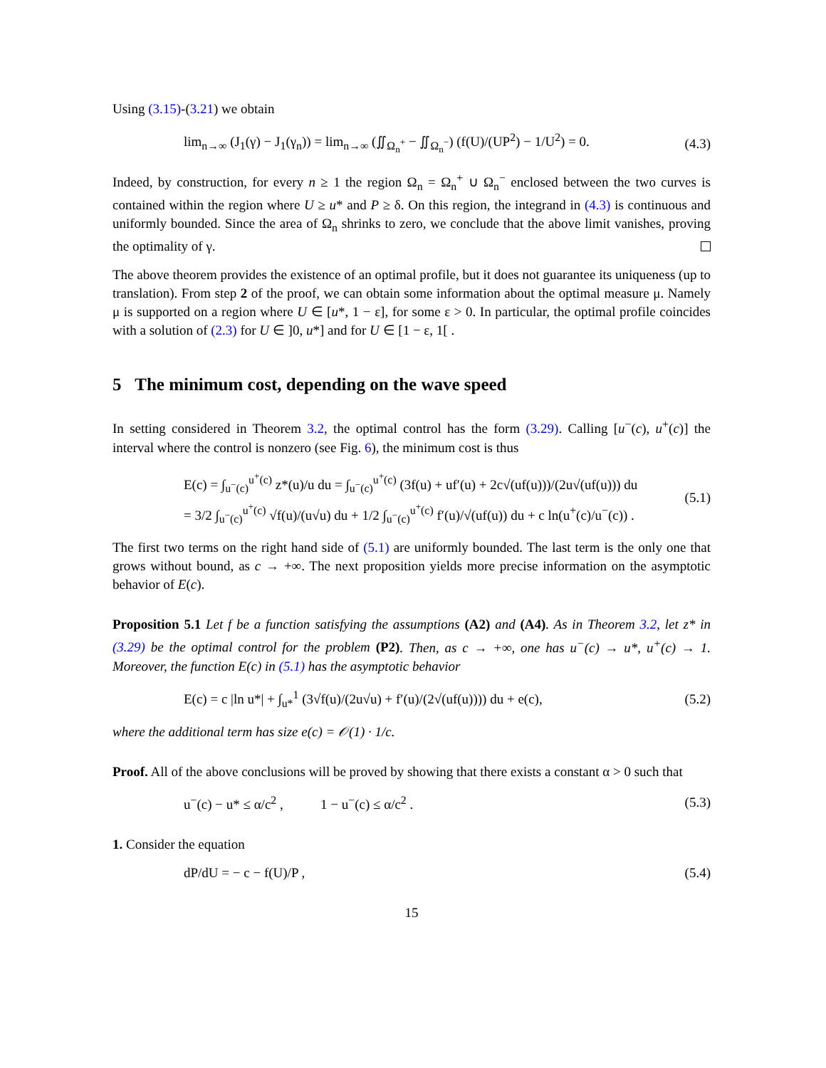Using (3.15)-(3.21) we obtain
lim<sub>n→∞</sub> (J<sub>1</sub>(γ) − J<sub>1</sub>(γ<sub>n</sub>)) = lim<sub>n→∞</sub> (∬<sub>Ω<sub>n</sub><sup>+</sup></sub> − ∬<sub>Ω<sub>n</sub><sup>−</sup></sub>) (f(U)/(UP<sup>2</sup>) − 1/U<sup>2</sup>) = 0. (4.3)
Indeed, by construction, for every n ≥ 1 the region Ω<sub>n</sub> = Ω<sub>n</sub><sup>+</sup> ∪ Ω<sub>n</sub><sup>−</sup> enclosed between the two curves is contained within the region where U ≥ u* and P ≥ δ. On this region, the integrand in (4.3) is continuous and uniformly bounded. Since the area of Ω<sub>n</sub> shrinks to zero, we conclude that the above limit vanishes, proving the optimality of γ.
The above theorem provides the existence of an optimal profile, but it does not guarantee its uniqueness (up to translation). From step 2 of the proof, we can obtain some information about the optimal measure μ. Namely μ is supported on a region where U ∈ [u*, 1 − ε], for some ε > 0. In particular, the optimal profile coincides with a solution of (2.3) for U ∈ ]0, u*] and for U ∈ [1 − ε, 1[ .
5 The minimum cost, depending on the wave speed
In setting considered in Theorem 3.2, the optimal control has the form (3.29). Calling [u<sup>−</sup>(c), u<sup>+</sup>(c)] the interval where the control is nonzero (see Fig. 6), the minimum cost is thus
E(c) = ∫<sub>u<sup>−</sup>(c)</sub><sup>u<sup>+</sup>(c)</sup> z*(u)/u du = ∫<sub>u<sup>−</sup>(c)</sub><sup>u<sup>+</sup>(c)</sup> (3f(u) + uf′(u) + 2c√(uf(u)))/(2u√(uf(u))) du
= 3/2 ∫<sub>u<sup>−</sup>(c)</sub><sup>u<sup>+</sup>(c)</sup> √f(u)/(u√u) du + 1/2 ∫<sub>u<sup>−</sup>(c)</sub><sup>u<sup>+</sup>(c)</sup> f′(u)/√(uf(u)) du + c ln(u<sup>+</sup>(c)/u<sup>−</sup>(c)) . (5.1)
The first two terms on the right hand side of (5.1) are uniformly bounded. The last term is the only one that grows without bound, as c → +∞. The next proposition yields more precise information on the asymptotic behavior of E(c).
Proposition 5.1 Let f be a function satisfying the assumptions (A2) and (A4). As in Theorem 3.2, let z* in (3.29) be the optimal control for the problem (P2). Then, as c → +∞, one has u<sup>−</sup>(c) → u*, u<sup>+</sup>(c) → 1. Moreover, the function E(c) in (5.1) has the asymptotic behavior
E(c) = c |ln u*| + ∫<sub>u*</sub><sup>1</sup> (3√f(u)/(2u√u) + f′(u)/(2√(uf(u)))) du + e(c), (5.2)
where the additional term has size e(c) = 𝒪(1) · 1/c.
Proof. All of the above conclusions will be proved by showing that there exists a constant α > 0 such that
u<sup>−</sup>(c) − u* ≤ α/c<sup>2</sup> , 1 − u<sup>−</sup>(c) ≤ α/c<sup>2</sup> . (5.3)
1. Consider the equation
dP/dU = − c − f(U)/P , (5.4)
15